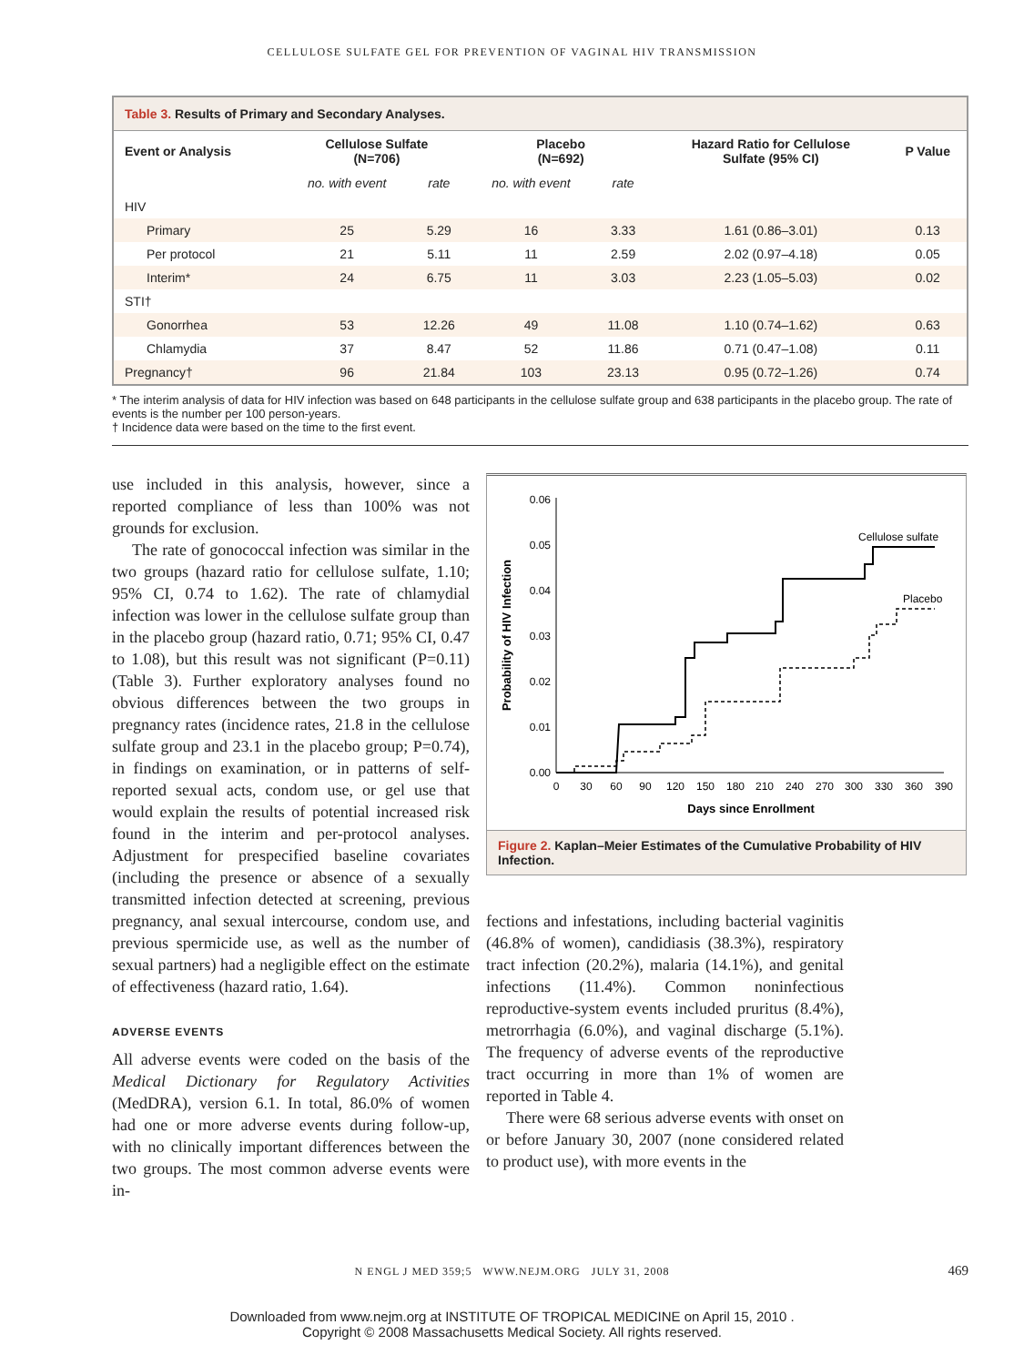CELLULOSE SULFATE GEL FOR PREVENTION OF VAGINAL HIV TRANSMISSION
Table 3. Results of Primary and Secondary Analyses.
| Event or Analysis | Cellulose Sulfate (N=706) | | Placebo (N=692) | | Hazard Ratio for Cellulose Sulfate (95% CI) | P Value |
| --- | --- | --- | --- | --- | --- | --- |
| | no. with event | rate | no. with event | rate | | |
| HIV | | | | | | |
| Primary | 25 | 5.29 | 16 | 3.33 | 1.61 (0.86–3.01) | 0.13 |
| Per protocol | 21 | 5.11 | 11 | 2.59 | 2.02 (0.97–4.18) | 0.05 |
| Interim* | 24 | 6.75 | 11 | 3.03 | 2.23 (1.05–5.03) | 0.02 |
| STI† | | | | | | |
| Gonorrhea | 53 | 12.26 | 49 | 11.08 | 1.10 (0.74–1.62) | 0.63 |
| Chlamydia | 37 | 8.47 | 52 | 11.86 | 0.71 (0.47–1.08) | 0.11 |
| Pregnancy† | 96 | 21.84 | 103 | 23.13 | 0.95 (0.72–1.26) | 0.74 |
* The interim analysis of data for HIV infection was based on 648 participants in the cellulose sulfate group and 638 participants in the placebo group. The rate of events is the number per 100 person-years.
† Incidence data were based on the time to the first event.
use included in this analysis, however, since a reported compliance of less than 100% was not grounds for exclusion.
The rate of gonococcal infection was similar in the two groups (hazard ratio for cellulose sulfate, 1.10; 95% CI, 0.74 to 1.62). The rate of chlamydial infection was lower in the cellulose sulfate group than in the placebo group (hazard ratio, 0.71; 95% CI, 0.47 to 1.08), but this result was not significant (P=0.11) (Table 3). Further exploratory analyses found no obvious differences between the two groups in pregnancy rates (incidence rates, 21.8 in the cellulose sulfate group and 23.1 in the placebo group; P=0.74), in findings on examination, or in patterns of self-reported sexual acts, condom use, or gel use that would explain the results of potential increased risk found in the interim and per-protocol analyses. Adjustment for prespecified baseline covariates (including the presence or absence of a sexually transmitted infection detected at screening, previous pregnancy, anal sexual intercourse, condom use, and previous spermicide use, as well as the number of sexual partners) had a negligible effect on the estimate of effectiveness (hazard ratio, 1.64).
ADVERSE EVENTS
All adverse events were coded on the basis of the Medical Dictionary for Regulatory Activities (MedDRA), version 6.1. In total, 86.0% of women had one or more adverse events during follow-up, with no clinically important differences between the two groups. The most common adverse events were in-
0.06
0.05
0.04
0.03
0.02
0.01
0.00
0
30
60
90
120
150
180
210
240
270
300
330
360
390
Days since Enrollment
Probability of HIV Infection
Cellulose sulfate
Placebo
Figure 2. Kaplan–Meier Estimates of the Cumulative Probability of HIV Infection.
fections and infestations, including bacterial vaginitis (46.8% of women), candidiasis (38.3%), respiratory tract infection (20.2%), malaria (14.1%), and genital infections (11.4%). Common noninfectious reproductive-system events included pruritus (8.4%), metrorrhagia (6.0%), and vaginal discharge (5.1%). The frequency of adverse events of the reproductive tract occurring in more than 1% of women are reported in Table 4.
There were 68 serious adverse events with onset on or before January 30, 2007 (none considered related to product use), with more events in the
N ENGL J MED 359;5 WWW.NEJM.ORG JULY 31, 2008 469
Downloaded from www.nejm.org at INSTITUTE OF TROPICAL MEDICINE on April 15, 2010 .
Copyright © 2008 Massachusetts Medical Society. All rights reserved.